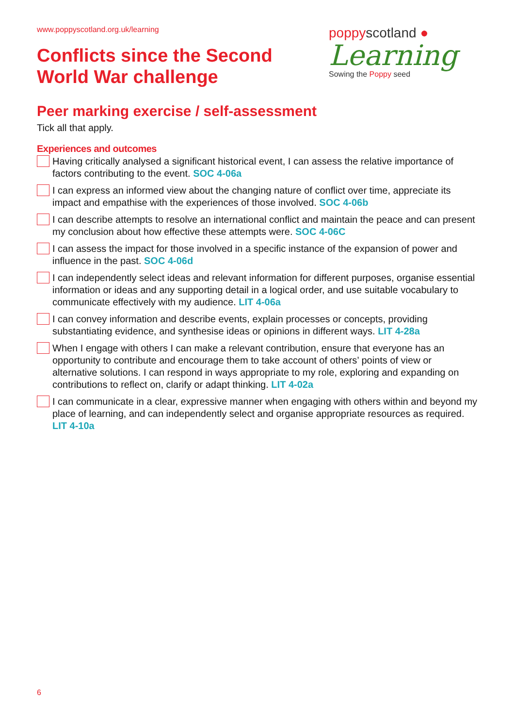www.poppyscotland.org.uk/learning
Conflicts since the Second
World War challenge
poppyscotland ●
Learning
Sowing the Poppy seed
Peer marking exercise / self-assessment
Tick all that apply.
Experiences and outcomes
Having critically analysed a significant historical event, I can assess the relative importance of factors contributing to the event. SOC 4-06a
I can express an informed view about the changing nature of conflict over time, appreciate its impact and empathise with the experiences of those involved. SOC 4-06b
I can describe attempts to resolve an international conflict and maintain the peace and can present my conclusion about how effective these attempts were. SOC 4-06C
I can assess the impact for those involved in a specific instance of the expansion of power and influence in the past. SOC 4-06d
I can independently select ideas and relevant information for different purposes, organise essential information or ideas and any supporting detail in a logical order, and use suitable vocabulary to communicate effectively with my audience. LIT 4-06a
I can convey information and describe events, explain processes or concepts, providing substantiating evidence, and synthesise ideas or opinions in different ways. LIT 4-28a
When I engage with others I can make a relevant contribution, ensure that everyone has an opportunity to contribute and encourage them to take account of others’ points of view or alternative solutions. I can respond in ways appropriate to my role, exploring and expanding on contributions to reflect on, clarify or adapt thinking. LIT 4-02a
I can communicate in a clear, expressive manner when engaging with others within and beyond my place of learning, and can independently select and organise appropriate resources as required. LIT 4-10a
6